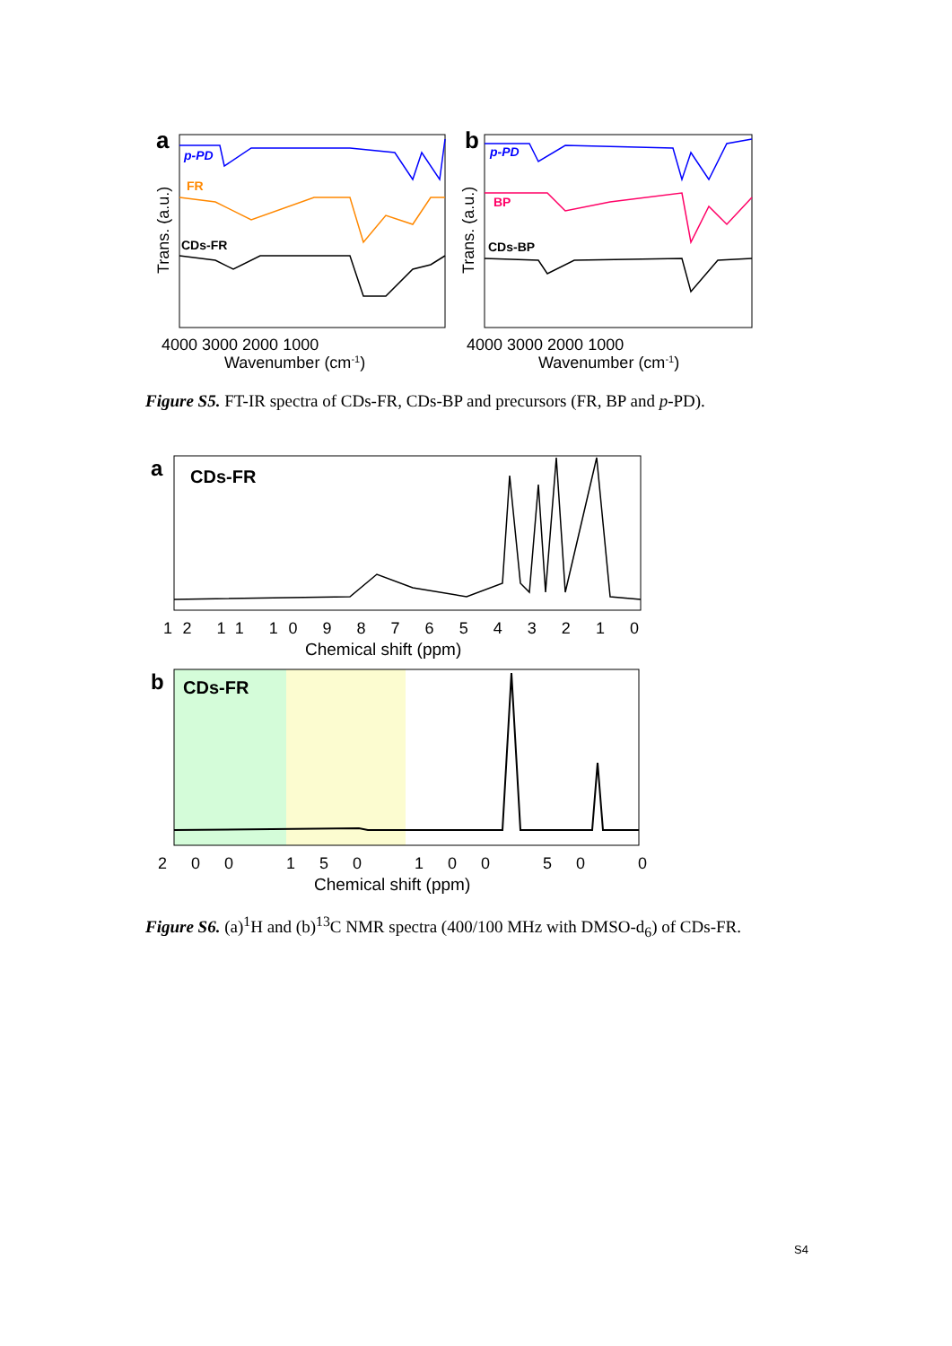a
p-PD
FR
CDs-FR
Trans. (a.u.)
4000 3000 2000 1000
Wavenumber (cm-1)
b
p-PD
BP
CDs-BP
Trans. (a.u.)
4000 3000 2000 1000
Wavenumber (cm-1)
Figure S5. FT-IR spectra of CDs-FR, CDs-BP and precursors (FR, BP and p-PD).
a
CDs-FR
12 11 10 9 8 7 6 5 4 3 2 1 0
Chemical shift (ppm)
b
CDs-FR
200 150 100 50 0
Chemical shift (ppm)
Figure S6. (a)<sup>1</sup>H and (b)<sup>13</sup>C NMR spectra (400/100 MHz with DMSO-d<sub>6</sub>) of CDs-FR.
S4